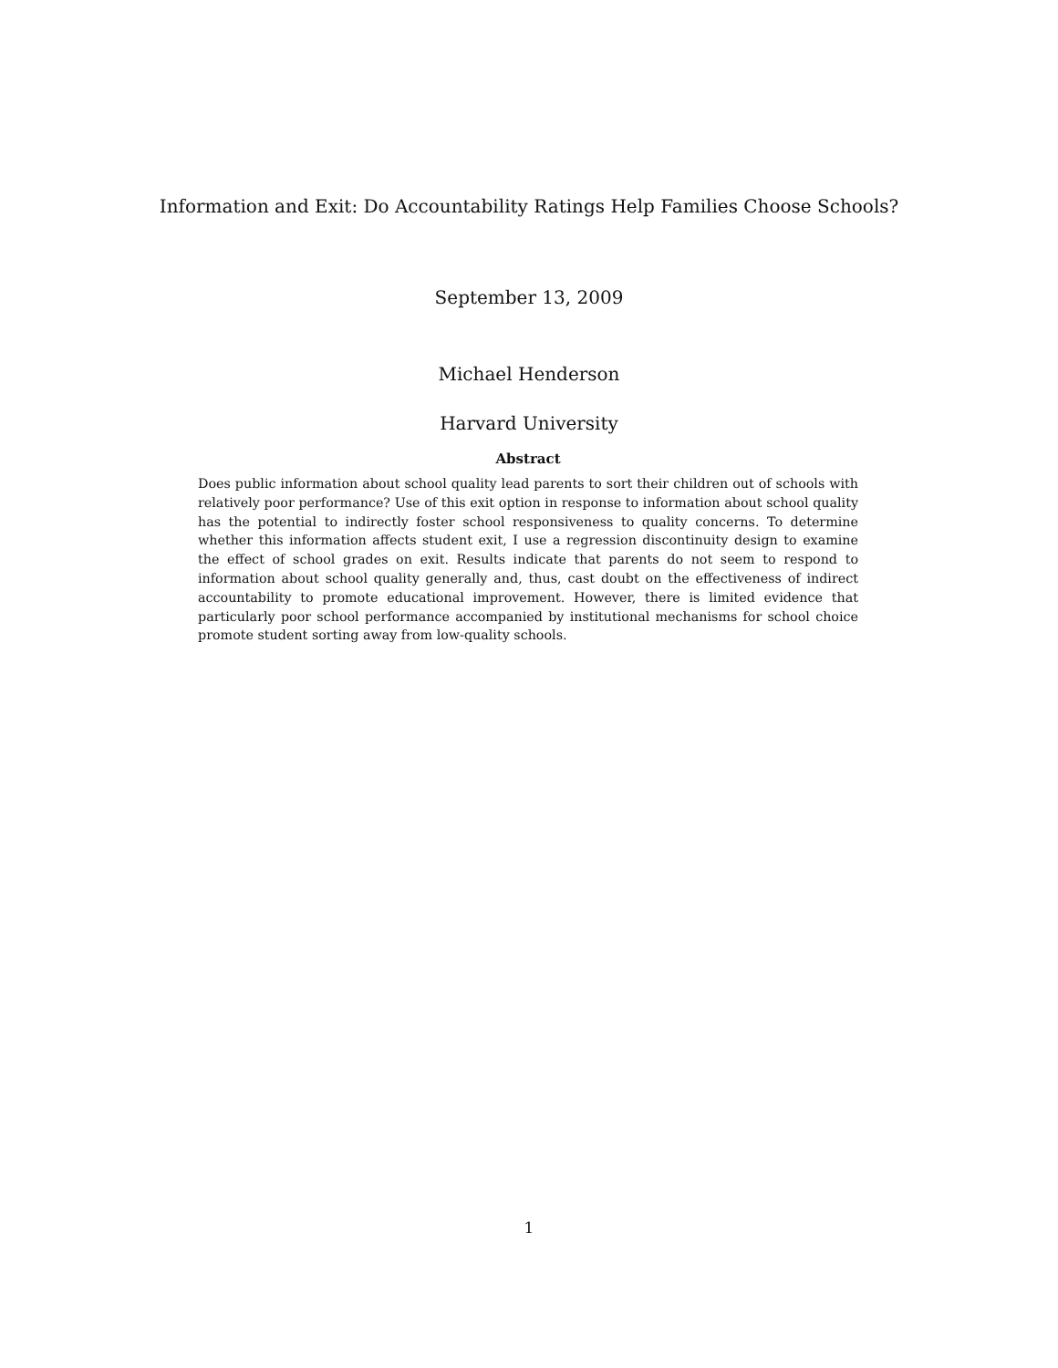Information and Exit: Do Accountability Ratings Help Families Choose Schools?
September 13, 2009
Michael Henderson
Harvard University
Abstract
Does public information about school quality lead parents to sort their children out of schools with relatively poor performance? Use of this exit option in response to information about school quality has the potential to indirectly foster school responsiveness to quality concerns. To determine whether this information affects student exit, I use a regression discontinuity design to examine the effect of school grades on exit. Results indicate that parents do not seem to respond to information about school quality generally and, thus, cast doubt on the effectiveness of indirect accountability to promote educational improvement. However, there is limited evidence that particularly poor school performance accompanied by institutional mechanisms for school choice promote student sorting away from low-quality schools.
1